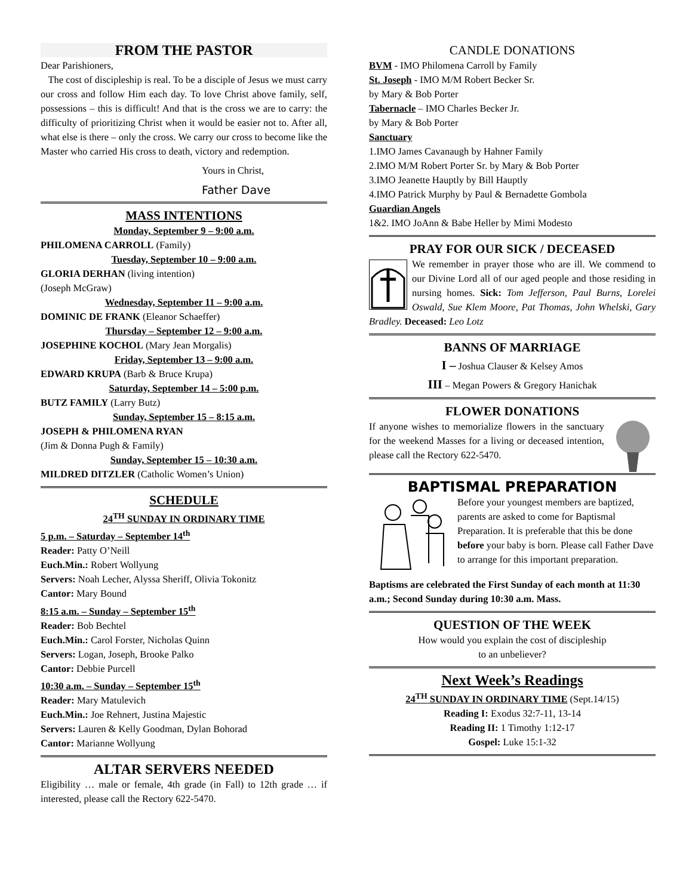FROM THE PASTOR
Dear Parishioners,
The cost of discipleship is real. To be a disciple of Jesus we must carry our cross and follow Him each day. To love Christ above family, self, possessions – this is difficult! And that is the cross we are to carry: the difficulty of prioritizing Christ when it would be easier not to. After all, what else is there – only the cross. We carry our cross to become like the Master who carried His cross to death, victory and redemption.
Yours in Christ,
Father Dave
MASS INTENTIONS
Monday, September 9 – 9:00 a.m.
PHILOMENA CARROLL (Family)
Tuesday, September 10 – 9:00 a.m.
GLORIA DERHAN (living intention)
(Joseph McGraw)
Wednesday, September 11 – 9:00 a.m.
DOMINIC DE FRANK (Eleanor Schaeffer)
Thursday – September 12 – 9:00 a.m.
JOSEPHINE KOCHOL (Mary Jean Morgalis)
Friday, September 13 – 9:00 a.m.
EDWARD KRUPA (Barb & Bruce Krupa)
Saturday, September 14 – 5:00 p.m.
BUTZ FAMILY (Larry Butz)
Sunday, September 15 – 8:15 a.m.
JOSEPH & PHILOMENA RYAN
(Jim & Donna Pugh & Family)
Sunday, September 15 – 10:30 a.m.
MILDRED DITZLER (Catholic Women’s Union)
SCHEDULE
24<sup>TH</sup> SUNDAY IN ORDINARY TIME
5 p.m. – Saturday – September 14<sup>th</sup>
Reader: Patty O’Neill
Euch.Min.: Robert Wollyung
Servers: Noah Lecher, Alyssa Sheriff, Olivia Tokonitz
Cantor: Mary Bound
8:15 a.m. – Sunday – September 15<sup>th</sup>
Reader: Bob Bechtel
Euch.Min.: Carol Forster, Nicholas Quinn
Servers: Logan, Joseph, Brooke Palko
Cantor: Debbie Purcell
10:30 a.m. – Sunday – September 15<sup>th</sup>
Reader: Mary Matulevich
Euch.Min.: Joe Rehnert, Justina Majestic
Servers: Lauren & Kelly Goodman, Dylan Bohorad
Cantor: Marianne Wollyung
ALTAR SERVERS NEEDED
Eligibility … male or female, 4th grade (in Fall) to 12th grade … if interested, please call the Rectory 622-5470.
CANDLE DONATIONS
BVM - IMO Philomena Carroll by Family
St. Joseph - IMO M/M Robert Becker Sr.
by Mary & Bob Porter
Tabernacle – IMO Charles Becker Jr.
by Mary & Bob Porter
Sanctuary
1.IMO James Cavanaugh by Hahner Family
2.IMO M/M Robert Porter Sr. by Mary & Bob Porter
3.IMO Jeanette Hauptly by Bill Hauptly
4.IMO Patrick Murphy by Paul & Bernadette Gombola
Guardian Angels
1&2. IMO JoAnn & Babe Heller by Mimi Modesto
PRAY FOR OUR SICK / DECEASED
We remember in prayer those who are ill. We commend to our Divine Lord all of our aged people and those residing in nursing homes. Sick: Tom Jefferson, Paul Burns, Lorelei Oswald, Sue Klem Moore, Pat Thomas, John Whelski, Gary Bradley. Deceased: Leo Lotz
BANNS OF MARRIAGE
I – Joshua Clauser & Kelsey Amos
III – Megan Powers & Gregory Hanichak
FLOWER DONATIONS
If anyone wishes to memorialize flowers in the sanctuary for the weekend Masses for a living or deceased intention, please call the Rectory 622-5470.
BAPTISMAL PREPARATION
Before your youngest members are baptized, parents are asked to come for Baptismal Preparation. It is preferable that this be done before your baby is born. Please call Father Dave to arrange for this important preparation.
Baptisms are celebrated the First Sunday of each month at 11:30 a.m.; Second Sunday during 10:30 a.m. Mass.
QUESTION OF THE WEEK
How would you explain the cost of discipleship
to an unbeliever?
Next Week’s Readings
24<sup>TH</sup> SUNDAY IN ORDINARY TIME (Sept.14/15)
Reading I: Exodus 32:7-11, 13-14
Reading II: 1 Timothy 1:12-17
Gospel: Luke 15:1-32